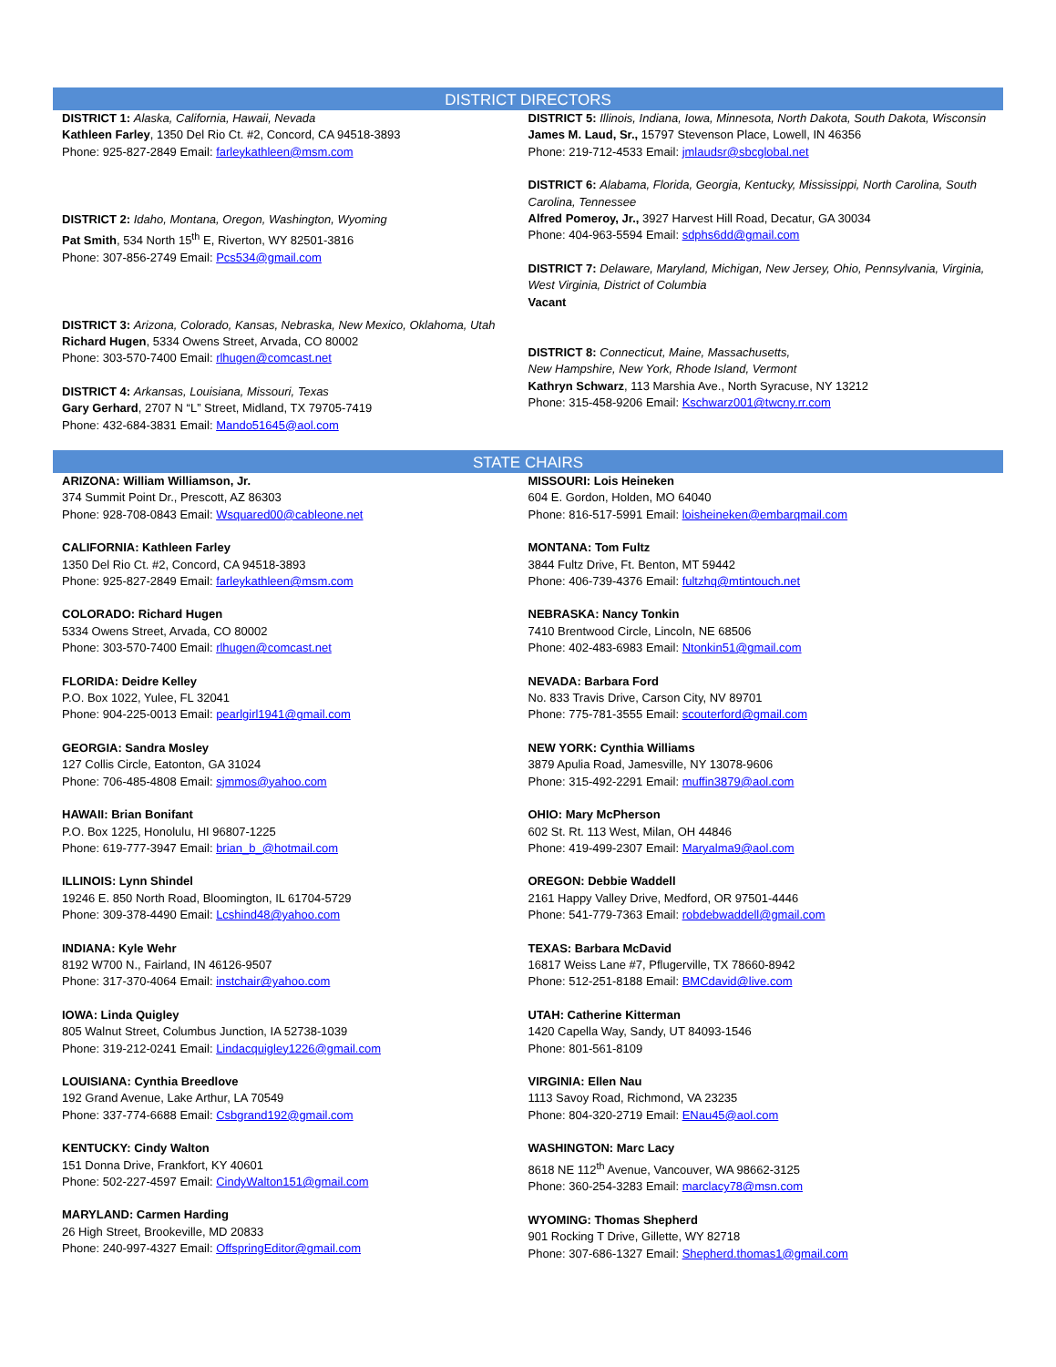DISTRICT DIRECTORS
DISTRICT 1: Alaska, California, Hawaii, Nevada
Kathleen Farley, 1350 Del Rio Ct. #2, Concord, CA 94518-3893
Phone: 925-827-2849 Email: farleykathleen@msm.com
DISTRICT 2: Idaho, Montana, Oregon, Washington, Wyoming
Pat Smith, 534 North 15<sup>th</sup> E, Riverton, WY 82501-3816
Phone: 307-856-2749 Email: Pcs534@gmail.com
DISTRICT 3: Arizona, Colorado, Kansas, Nebraska, New Mexico, Oklahoma, Utah
Richard Hugen, 5334 Owens Street, Arvada, CO 80002
Phone: 303-570-7400 Email: rlhugen@comcast.net
DISTRICT 4: Arkansas, Louisiana, Missouri, Texas
Gary Gerhard, 2707 N “L” Street, Midland, TX 79705-7419
Phone: 432-684-3831 Email: Mando51645@aol.com
DISTRICT 5: Illinois, Indiana, Iowa, Minnesota, North Dakota, South Dakota, Wisconsin
James M. Laud, Sr., 15797 Stevenson Place, Lowell, IN 46356
Phone: 219-712-4533 Email: jmlaudsr@sbcglobal.net
DISTRICT 6: Alabama, Florida, Georgia, Kentucky, Mississippi, North Carolina, South Carolina, Tennessee
Alfred Pomeroy, Jr., 3927 Harvest Hill Road, Decatur, GA 30034
Phone: 404-963-5594 Email: sdphs6dd@gmail.com
DISTRICT 7: Delaware, Maryland, Michigan, New Jersey, Ohio, Pennsylvania, Virginia, West Virginia, District of Columbia
Vacant
DISTRICT 8: Connecticut, Maine, Massachusetts,
New Hampshire, New York, Rhode Island, Vermont
Kathryn Schwarz, 113 Marshia Ave., North Syracuse, NY 13212
Phone: 315-458-9206 Email: Kschwarz001@twcny.rr.com
STATE CHAIRS
ARIZONA: William Williamson, Jr.
374 Summit Point Dr., Prescott, AZ 86303
Phone: 928-708-0843 Email: Wsquared00@cableone.net
CALIFORNIA: Kathleen Farley
1350 Del Rio Ct. #2, Concord, CA 94518-3893
Phone: 925-827-2849 Email: farleykathleen@msm.com
COLORADO: Richard Hugen
5334 Owens Street, Arvada, CO 80002
Phone: 303-570-7400 Email: rlhugen@comcast.net
FLORIDA: Deidre Kelley
P.O. Box 1022, Yulee, FL 32041
Phone: 904-225-0013 Email: pearlgirl1941@gmail.com
GEORGIA: Sandra Mosley
127 Collis Circle, Eatonton, GA 31024
Phone: 706-485-4808 Email: sjmmos@yahoo.com
HAWAII: Brian Bonifant
P.O. Box 1225, Honolulu, HI 96807-1225
Phone: 619-777-3947 Email: brian_b_@hotmail.com
ILLINOIS: Lynn Shindel
19246 E. 850 North Road, Bloomington, IL 61704-5729
Phone: 309-378-4490 Email: Lcshind48@yahoo.com
INDIANA: Kyle Wehr
8192 W700 N., Fairland, IN 46126-9507
Phone: 317-370-4064 Email: instchair@yahoo.com
IOWA: Linda Quigley
805 Walnut Street, Columbus Junction, IA 52738-1039
Phone: 319-212-0241 Email: Lindacquigley1226@gmail.com
LOUISIANA: Cynthia Breedlove
192 Grand Avenue, Lake Arthur, LA 70549
Phone: 337-774-6688 Email: Csbgrand192@gmail.com
KENTUCKY: Cindy Walton
151 Donna Drive, Frankfort, KY 40601
Phone: 502-227-4597 Email: CindyWalton151@gmail.com
MARYLAND: Carmen Harding
26 High Street, Brookeville, MD 20833
Phone: 240-997-4327 Email: OffspringEditor@gmail.com
MISSOURI: Lois Heineken
604 E. Gordon, Holden, MO 64040
Phone: 816-517-5991 Email: loisheineken@embarqmail.com
MONTANA: Tom Fultz
3844 Fultz Drive, Ft. Benton, MT 59442
Phone: 406-739-4376 Email: fultzhq@mtintouch.net
NEBRASKA: Nancy Tonkin
7410 Brentwood Circle, Lincoln, NE 68506
Phone: 402-483-6983 Email: Ntonkin51@gmail.com
NEVADA: Barbara Ford
No. 833 Travis Drive, Carson City, NV 89701
Phone: 775-781-3555 Email: scouterford@gmail.com
NEW YORK: Cynthia Williams
3879 Apulia Road, Jamesville, NY 13078-9606
Phone: 315-492-2291 Email: muffin3879@aol.com
OHIO: Mary McPherson
602 St. Rt. 113 West, Milan, OH 44846
Phone: 419-499-2307 Email: Maryalma9@aol.com
OREGON: Debbie Waddell
2161 Happy Valley Drive, Medford, OR 97501-4446
Phone: 541-779-7363 Email: robdebwaddell@gmail.com
TEXAS: Barbara McDavid
16817 Weiss Lane #7, Pflugerville, TX 78660-8942
Phone: 512-251-8188 Email: BMCdavid@live.com
UTAH: Catherine Kitterman
1420 Capella Way, Sandy, UT 84093-1546
Phone: 801-561-8109
VIRGINIA: Ellen Nau
1113 Savoy Road, Richmond, VA 23235
Phone: 804-320-2719 Email: ENau45@aol.com
WASHINGTON: Marc Lacy
8618 NE 112<sup>th</sup> Avenue, Vancouver, WA 98662-3125
Phone: 360-254-3283 Email: marclacy78@msn.com
WYOMING: Thomas Shepherd
901 Rocking T Drive, Gillette, WY 82718
Phone: 307-686-1327 Email: Shepherd.thomas1@gmail.com